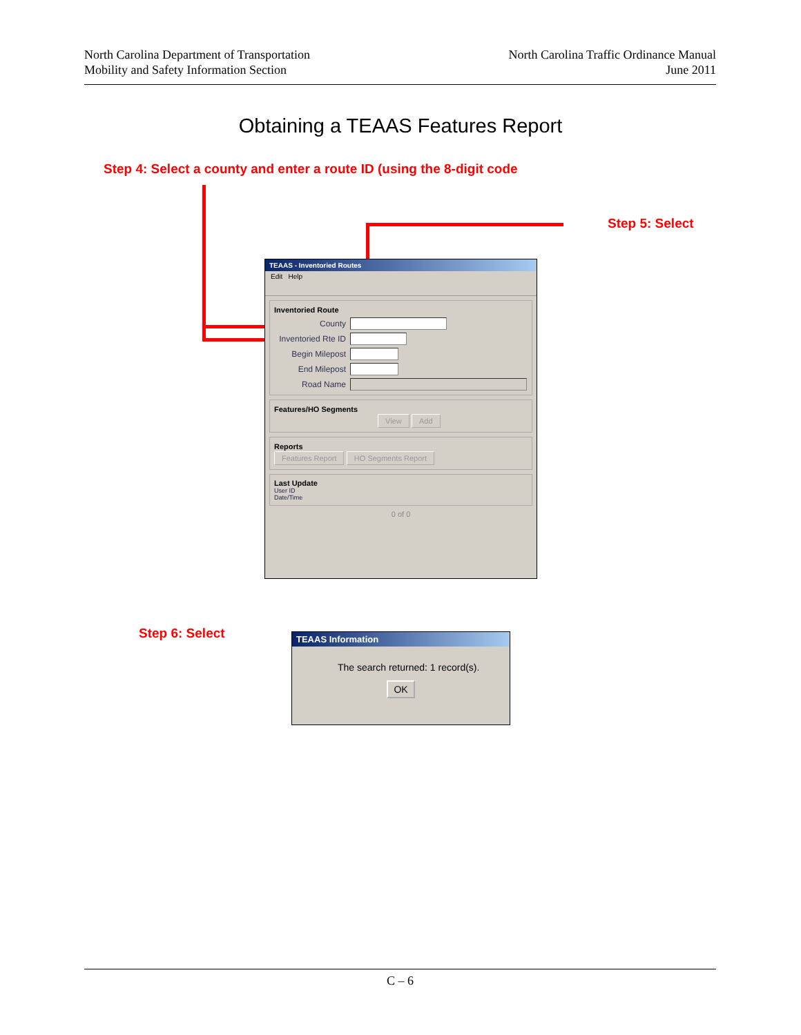North Carolina Department of Transportation
Mobility and Safety Information Section
North Carolina Traffic Ordinance Manual
June 2011
Obtaining a TEAAS Features Report
Step 4: Select a county and enter a route ID (using the 8-digit code
Step 5: Select
TEAAS - Inventoried Routes
Edit Help
Inventoried Route
County
Inventoried Rte ID
Begin Milepost
End Milepost
Road Name
Features/HO Segments
View Add
Reports
Features Report HO Segments Report
Last Update
User ID
Date/Time
0 of 0
Step 6: Select
TEAAS Information
The search returned: 1 record(s).
OK
C – 6